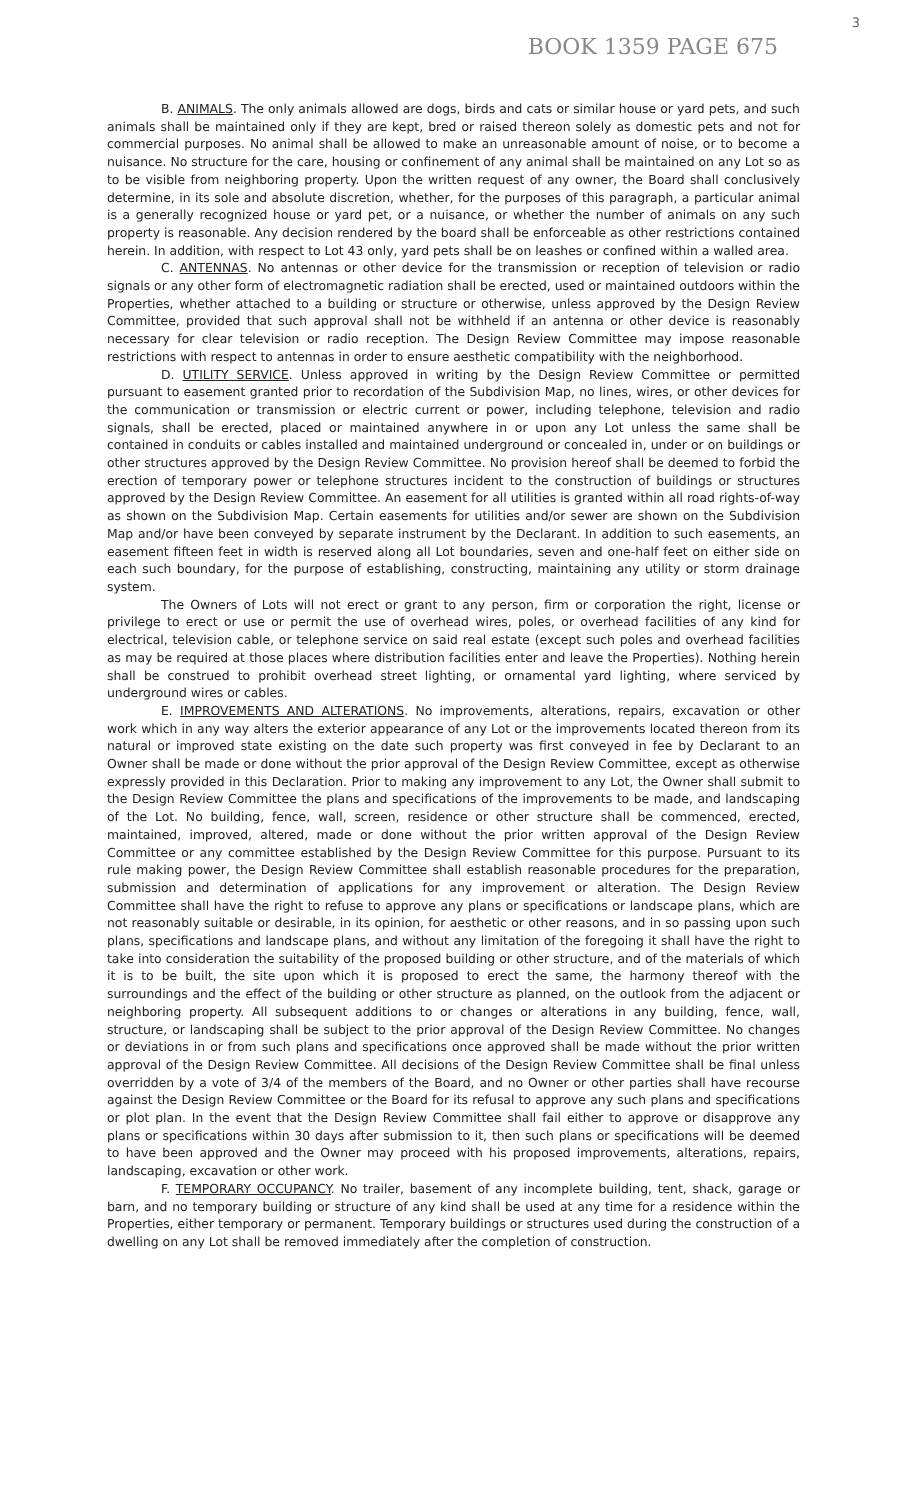3
BOOK 1359 PAGE 675
B. ANIMALS. The only animals allowed are dogs, birds and cats or similar house or yard pets, and such animals shall be maintained only if they are kept, bred or raised thereon solely as domestic pets and not for commercial purposes. No animal shall be allowed to make an unreasonable amount of noise, or to become a nuisance. No structure for the care, housing or confinement of any animal shall be maintained on any Lot so as to be visible from neighboring property. Upon the written request of any owner, the Board shall conclusively determine, in its sole and absolute discretion, whether, for the purposes of this paragraph, a particular animal is a generally recognized house or yard pet, or a nuisance, or whether the number of animals on any such property is reasonable. Any decision rendered by the board shall be enforceable as other restrictions contained herein. In addition, with respect to Lot 43 only, yard pets shall be on leashes or confined within a walled area.
C. ANTENNAS. No antennas or other device for the transmission or reception of television or radio signals or any other form of electromagnetic radiation shall be erected, used or maintained outdoors within the Properties, whether attached to a building or structure or otherwise, unless approved by the Design Review Committee, provided that such approval shall not be withheld if an antenna or other device is reasonably necessary for clear television or radio reception. The Design Review Committee may impose reasonable restrictions with respect to antennas in order to ensure aesthetic compatibility with the neighborhood.
D. UTILITY SERVICE. Unless approved in writing by the Design Review Committee or permitted pursuant to easement granted prior to recordation of the Subdivision Map, no lines, wires, or other devices for the communication or transmission or electric current or power, including telephone, television and radio signals, shall be erected, placed or maintained anywhere in or upon any Lot unless the same shall be contained in conduits or cables installed and maintained underground or concealed in, under or on buildings or other structures approved by the Design Review Committee. No provision hereof shall be deemed to forbid the erection of temporary power or telephone structures incident to the construction of buildings or structures approved by the Design Review Committee. An easement for all utilities is granted within all road rights-of-way as shown on the Subdivision Map. Certain easements for utilities and/or sewer are shown on the Subdivision Map and/or have been conveyed by separate instrument by the Declarant. In addition to such easements, an easement fifteen feet in width is reserved along all Lot boundaries, seven and one-half feet on either side on each such boundary, for the purpose of establishing, constructing, maintaining any utility or storm drainage system.
The Owners of Lots will not erect or grant to any person, firm or corporation the right, license or privilege to erect or use or permit the use of overhead wires, poles, or overhead facilities of any kind for electrical, television cable, or telephone service on said real estate (except such poles and overhead facilities as may be required at those places where distribution facilities enter and leave the Properties). Nothing herein shall be construed to prohibit overhead street lighting, or ornamental yard lighting, where serviced by underground wires or cables.
E. IMPROVEMENTS AND ALTERATIONS. No improvements, alterations, repairs, excavation or other work which in any way alters the exterior appearance of any Lot or the improvements located thereon from its natural or improved state existing on the date such property was first conveyed in fee by Declarant to an Owner shall be made or done without the prior approval of the Design Review Committee, except as otherwise expressly provided in this Declaration. Prior to making any improvement to any Lot, the Owner shall submit to the Design Review Committee the plans and specifications of the improvements to be made, and landscaping of the Lot. No building, fence, wall, screen, residence or other structure shall be commenced, erected, maintained, improved, altered, made or done without the prior written approval of the Design Review Committee or any committee established by the Design Review Committee for this purpose. Pursuant to its rule making power, the Design Review Committee shall establish reasonable procedures for the preparation, submission and determination of applications for any improvement or alteration. The Design Review Committee shall have the right to refuse to approve any plans or specifications or landscape plans, which are not reasonably suitable or desirable, in its opinion, for aesthetic or other reasons, and in so passing upon such plans, specifications and landscape plans, and without any limitation of the foregoing it shall have the right to take into consideration the suitability of the proposed building or other structure, and of the materials of which it is to be built, the site upon which it is proposed to erect the same, the harmony thereof with the surroundings and the effect of the building or other structure as planned, on the outlook from the adjacent or neighboring property. All subsequent additions to or changes or alterations in any building, fence, wall, structure, or landscaping shall be subject to the prior approval of the Design Review Committee. No changes or deviations in or from such plans and specifications once approved shall be made without the prior written approval of the Design Review Committee. All decisions of the Design Review Committee shall be final unless overridden by a vote of 3/4 of the members of the Board, and no Owner or other parties shall have recourse against the Design Review Committee or the Board for its refusal to approve any such plans and specifications or plot plan. In the event that the Design Review Committee shall fail either to approve or disapprove any plans or specifications within 30 days after submission to it, then such plans or specifications will be deemed to have been approved and the Owner may proceed with his proposed improvements, alterations, repairs, landscaping, excavation or other work.
F. TEMPORARY OCCUPANCY. No trailer, basement of any incomplete building, tent, shack, garage or barn, and no temporary building or structure of any kind shall be used at any time for a residence within the Properties, either temporary or permanent. Temporary buildings or structures used during the construction of a dwelling on any Lot shall be removed immediately after the completion of construction.